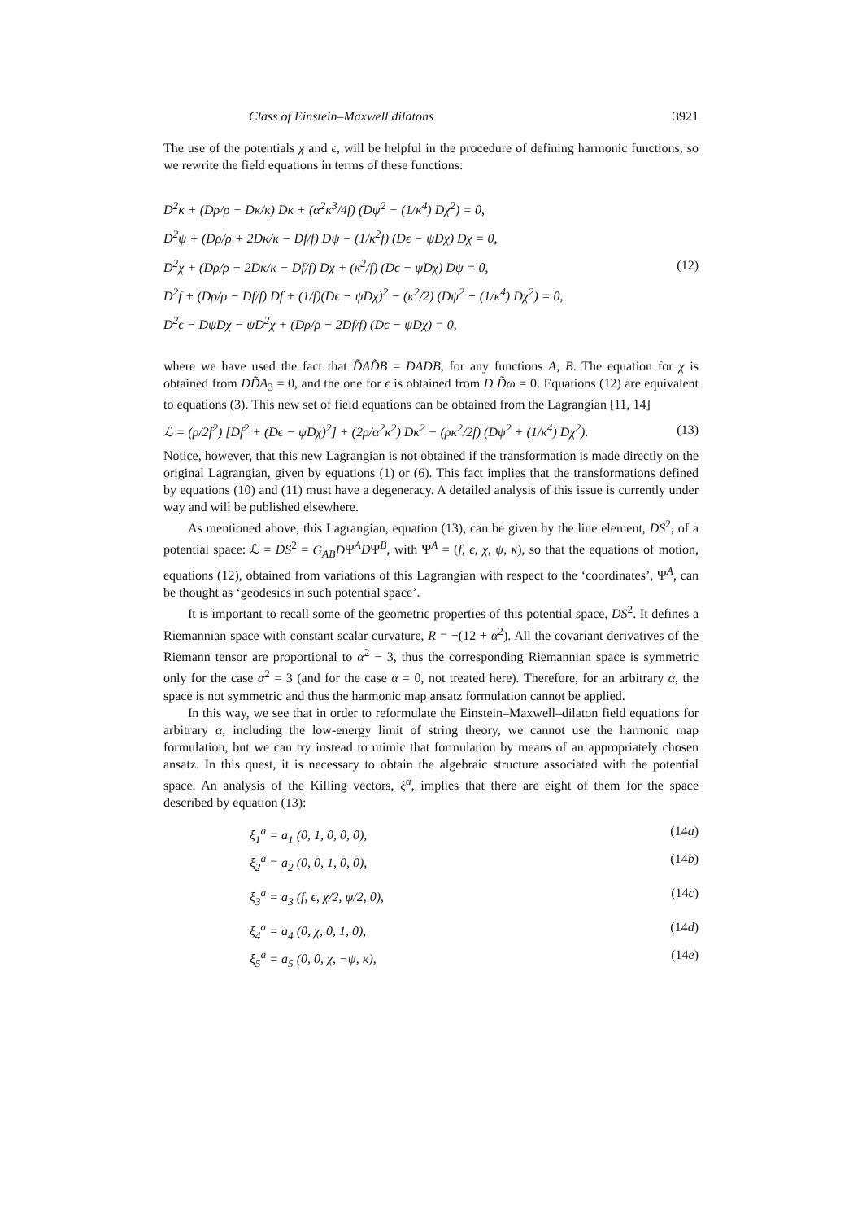Class of Einstein–Maxwell dilatons 3921
The use of the potentials χ and ϵ, will be helpful in the procedure of defining harmonic functions, so we rewrite the field equations in terms of these functions:
D<sup>2</sup>κ + (Dρ/ρ − Dκ/κ) Dκ + (α<sup>2</sup>κ<sup>3</sup>/4f) (Dψ<sup>2</sup> − (1/κ<sup>4</sup>) Dχ<sup>2</sup>) = 0,
D<sup>2</sup>ψ + (Dρ/ρ + 2Dκ/κ − Df/f) Dψ − (1/κ<sup>2</sup>f) (Dϵ − ψDχ) Dχ = 0,
D<sup>2</sup>χ + (Dρ/ρ − 2Dκ/κ − Df/f) Dχ + (κ<sup>2</sup>/f) (Dϵ − ψDχ) Dψ = 0,
D<sup>2</sup>f + (Dρ/ρ − Df/f) Df + (1/f)(Dϵ − ψDχ)<sup>2</sup> − (κ<sup>2</sup>/2) (Dψ<sup>2</sup> + (1/κ<sup>4</sup>) Dχ<sup>2</sup>) = 0,
D<sup>2</sup>ϵ − DψDχ − ψD<sup>2</sup>χ + (Dρ/ρ − 2Df/f) (Dϵ − ψDχ) = 0,
(12)
where we have used the fact that D̃AD̃B = DADB, for any functions A, B. The equation for χ is obtained from DD̃A<sub>3</sub> = 0, and the one for ϵ is obtained from D D̃ω = 0. Equations (12) are equivalent to equations (3). This new set of field equations can be obtained from the Lagrangian [11, 14]
ℒ = (ρ/2f<sup>2</sup>) [Df<sup>2</sup> + (Dϵ − ψDχ)<sup>2</sup>] + (2ρ/α<sup>2</sup>κ<sup>2</sup>) Dκ<sup>2</sup> − (ρκ<sup>2</sup>/2f) (Dψ<sup>2</sup> + (1/κ<sup>4</sup>) Dχ<sup>2</sup>). (13)
Notice, however, that this new Lagrangian is not obtained if the transformation is made directly on the original Lagrangian, given by equations (1) or (6). This fact implies that the transformations defined by equations (10) and (11) must have a degeneracy. A detailed analysis of this issue is currently under way and will be published elsewhere.
As mentioned above, this Lagrangian, equation (13), can be given by the line element, DS<sup>2</sup>, of a potential space: ℒ = DS<sup>2</sup> = G<sub>AB</sub>DΨ<sup>A</sup>DΨ<sup>B</sup>, with Ψ<sup>A</sup> = (f, ϵ, χ, ψ, κ), so that the equations of motion, equations (12), obtained from variations of this Lagrangian with respect to the ‘coordinates’, Ψ<sup>A</sup>, can be thought as ‘geodesics in such potential space’.
It is important to recall some of the geometric properties of this potential space, DS<sup>2</sup>. It defines a Riemannian space with constant scalar curvature, R = −(12 + α<sup>2</sup>). All the covariant derivatives of the Riemann tensor are proportional to α<sup>2</sup> − 3, thus the corresponding Riemannian space is symmetric only for the case α<sup>2</sup> = 3 (and for the case α = 0, not treated here). Therefore, for an arbitrary α, the space is not symmetric and thus the harmonic map ansatz formulation cannot be applied.
In this way, we see that in order to reformulate the Einstein–Maxwell–dilaton field equations for arbitrary α, including the low-energy limit of string theory, we cannot use the harmonic map formulation, but we can try instead to mimic that formulation by means of an appropriately chosen ansatz. In this quest, it is necessary to obtain the algebraic structure associated with the potential space. An analysis of the Killing vectors, ξ<sup>a</sup>, implies that there are eight of them for the space described by equation (13):
ξ<sub>1</sub><sup>a</sup> = a<sub>1</sub> (0, 1, 0, 0, 0), (14a)
ξ<sub>2</sub><sup>a</sup> = a<sub>2</sub> (0, 0, 1, 0, 0), (14b)
ξ<sub>3</sub><sup>a</sup> = a<sub>3</sub> (f, ϵ, χ/2, ψ/2, 0), (14c)
ξ<sub>4</sub><sup>a</sup> = a<sub>4</sub> (0, χ, 0, 1, 0), (14d)
ξ<sub>5</sub><sup>a</sup> = a<sub>5</sub> (0, 0, χ, −ψ, κ), (14e)